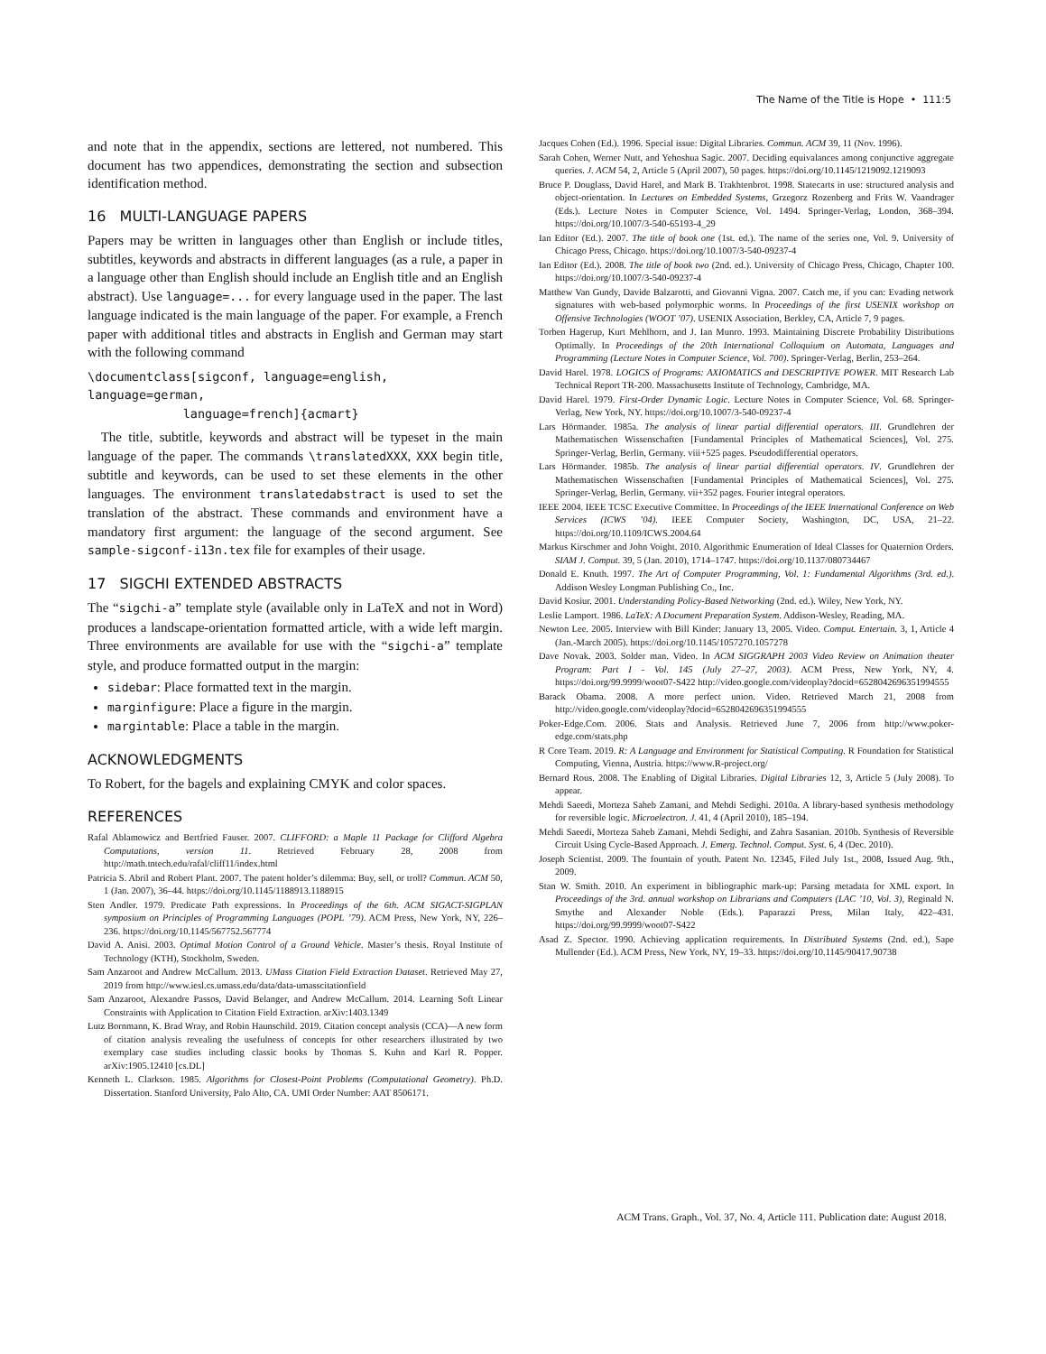The Name of the Title is Hope • 111:5
and note that in the appendix, sections are lettered, not numbered. This document has two appendices, demonstrating the section and subsection identification method.
16 MULTI-LANGUAGE PAPERS
Papers may be written in languages other than English or include titles, subtitles, keywords and abstracts in different languages (as a rule, a paper in a language other than English should include an English title and an English abstract). Use language=... for every language used in the paper. The last language indicated is the main language of the paper. For example, a French paper with additional titles and abstracts in English and German may start with the following command
\documentclass[sigconf, language=english, language=german,
language=french]{acmart}
The title, subtitle, keywords and abstract will be typeset in the main language of the paper. The commands \translatedXXX, XXX begin title, subtitle and keywords, can be used to set these elements in the other languages. The environment translatedabstract is used to set the translation of the abstract. These commands and environment have a mandatory first argument: the language of the second argument. See sample-sigconf-i13n.tex file for examples of their usage.
17 SIGCHI EXTENDED ABSTRACTS
The “sigchi-a” template style (available only in LaTeX and not in Word) produces a landscape-orientation formatted article, with a wide left margin. Three environments are available for use with the “sigchi-a” template style, and produce formatted output in the margin:
sidebar: Place formatted text in the margin.
marginfigure: Place a figure in the margin.
margintable: Place a table in the margin.
ACKNOWLEDGMENTS
To Robert, for the bagels and explaining CMYK and color spaces.
REFERENCES
Rafal Ablamowicz and Bertfried Fauser. 2007. CLIFFORD: a Maple 11 Package for Clifford Algebra Computations, version 11. Retrieved February 28, 2008 from http://math.tntech.edu/rafal/cliff11/index.html
Patricia S. Abril and Robert Plant. 2007. The patent holder’s dilemma: Buy, sell, or troll? Commun. ACM 50, 1 (Jan. 2007), 36–44. https://doi.org/10.1145/1188913.1188915
Sten Andler. 1979. Predicate Path expressions. In Proceedings of the 6th. ACM SIGACT-SIGPLAN symposium on Principles of Programming Languages (POPL ’79). ACM Press, New York, NY, 226–236. https://doi.org/10.1145/567752.567774
David A. Anisi. 2003. Optimal Motion Control of a Ground Vehicle. Master’s thesis. Royal Institute of Technology (KTH), Stockholm, Sweden.
Sam Anzaroot and Andrew McCallum. 2013. UMass Citation Field Extraction Dataset. Retrieved May 27, 2019 from http://www.iesl.cs.umass.edu/data/data-umasscitationfield
Sam Anzaroot, Alexandre Passos, David Belanger, and Andrew McCallum. 2014. Learning Soft Linear Constraints with Application to Citation Field Extraction. arXiv:1403.1349
Lutz Bornmann, K. Brad Wray, and Robin Haunschild. 2019. Citation concept analysis (CCA)—A new form of citation analysis revealing the usefulness of concepts for other researchers illustrated by two exemplary case studies including classic books by Thomas S. Kuhn and Karl R. Popper. arXiv:1905.12410 [cs.DL]
Kenneth L. Clarkson. 1985. Algorithms for Closest-Point Problems (Computational Geometry). Ph.D. Dissertation. Stanford University, Palo Alto, CA. UMI Order Number: AAT 8506171.
Jacques Cohen (Ed.). 1996. Special issue: Digital Libraries. Commun. ACM 39, 11 (Nov. 1996).
Sarah Cohen, Werner Nutt, and Yehoshua Sagic. 2007. Deciding equivalances among conjunctive aggregate queries. J. ACM 54, 2, Article 5 (April 2007), 50 pages. https://doi.org/10.1145/1219092.1219093
Bruce P. Douglass, David Harel, and Mark B. Trakhtenbrot. 1998. Statecarts in use: structured analysis and object-orientation. In Lectures on Embedded Systems, Grzegorz Rozenberg and Frits W. Vaandrager (Eds.). Lecture Notes in Computer Science, Vol. 1494. Springer-Verlag, London, 368–394. https://doi.org/10.1007/3-540-65193-4_29
Ian Editor (Ed.). 2007. The title of book one (1st. ed.). The name of the series one, Vol. 9. University of Chicago Press, Chicago. https://doi.org/10.1007/3-540-09237-4
Ian Editor (Ed.). 2008. The title of book two (2nd. ed.). University of Chicago Press, Chicago, Chapter 100. https://doi.org/10.1007/3-540-09237-4
Matthew Van Gundy, Davide Balzarotti, and Giovanni Vigna. 2007. Catch me, if you can: Evading network signatures with web-based polymorphic worms. In Proceedings of the first USENIX workshop on Offensive Technologies (WOOT ’07). USENIX Association, Berkley, CA, Article 7, 9 pages.
Torben Hagerup, Kurt Mehlhorn, and J. Ian Munro. 1993. Maintaining Discrete Probability Distributions Optimally. In Proceedings of the 20th International Colloquium on Automata, Languages and Programming (Lecture Notes in Computer Science, Vol. 700). Springer-Verlag, Berlin, 253–264.
David Harel. 1978. LOGICS of Programs: AXIOMATICS and DESCRIPTIVE POWER. MIT Research Lab Technical Report TR-200. Massachusetts Institute of Technology, Cambridge, MA.
David Harel. 1979. First-Order Dynamic Logic. Lecture Notes in Computer Science, Vol. 68. Springer-Verlag, New York, NY. https://doi.org/10.1007/3-540-09237-4
Lars Hörmander. 1985a. The analysis of linear partial differential operators. III. Grundlehren der Mathematischen Wissenschaften [Fundamental Principles of Mathematical Sciences], Vol. 275. Springer-Verlag, Berlin, Germany. viii+525 pages. Pseudodifferential operators.
Lars Hörmander. 1985b. The analysis of linear partial differential operators. IV. Grundlehren der Mathematischen Wissenschaften [Fundamental Principles of Mathematical Sciences], Vol. 275. Springer-Verlag, Berlin, Germany. vii+352 pages. Fourier integral operators.
IEEE 2004. IEEE TCSC Executive Committee. In Proceedings of the IEEE International Conference on Web Services (ICWS ’04). IEEE Computer Society, Washington, DC, USA, 21–22. https://doi.org/10.1109/ICWS.2004.64
Markus Kirschmer and John Voight. 2010. Algorithmic Enumeration of Ideal Classes for Quaternion Orders. SIAM J. Comput. 39, 5 (Jan. 2010), 1714–1747. https://doi.org/10.1137/080734467
Donald E. Knuth. 1997. The Art of Computer Programming, Vol. 1: Fundamental Algorithms (3rd. ed.). Addison Wesley Longman Publishing Co., Inc.
David Kosiur. 2001. Understanding Policy-Based Networking (2nd. ed.). Wiley, New York, NY.
Leslie Lamport. 1986. LaTeX: A Document Preparation System. Addison-Wesley, Reading, MA.
Newton Lee. 2005. Interview with Bill Kinder: January 13, 2005. Video. Comput. Entertain. 3, 1, Article 4 (Jan.-March 2005). https://doi.org/10.1145/1057270.1057278
Dave Novak. 2003. Solder man. Video. In ACM SIGGRAPH 2003 Video Review on Animation theater Program: Part I - Vol. 145 (July 27–27, 2003). ACM Press, New York, NY, 4. https://doi.org/99.9999/woot07-S422 http://video.google.com/videoplay?docid=6528042696351994555
Barack Obama. 2008. A more perfect union. Video. Retrieved March 21, 2008 from http://video.google.com/videoplay?docid=6528042696351994555
Poker-Edge.Com. 2006. Stats and Analysis. Retrieved June 7, 2006 from http://www.poker-edge.com/stats.php
R Core Team. 2019. R: A Language and Environment for Statistical Computing. R Foundation for Statistical Computing, Vienna, Austria. https://www.R-project.org/
Bernard Rous. 2008. The Enabling of Digital Libraries. Digital Libraries 12, 3, Article 5 (July 2008). To appear.
Mehdi Saeedi, Morteza Saheb Zamani, and Mehdi Sedighi. 2010a. A library-based synthesis methodology for reversible logic. Microelectron. J. 41, 4 (April 2010), 185–194.
Mehdi Saeedi, Morteza Saheb Zamani, Mehdi Sedighi, and Zahra Sasanian. 2010b. Synthesis of Reversible Circuit Using Cycle-Based Approach. J. Emerg. Technol. Comput. Syst. 6, 4 (Dec. 2010).
Joseph Scientist. 2009. The fountain of youth. Patent No. 12345, Filed July 1st., 2008, Issued Aug. 9th., 2009.
Stan W. Smith. 2010. An experiment in bibliographic mark-up: Parsing metadata for XML export. In Proceedings of the 3rd. annual workshop on Librarians and Computers (LAC ’10, Vol. 3), Reginald N. Smythe and Alexander Noble (Eds.). Paparazzi Press, Milan Italy, 422–431. https://doi.org/99.9999/woot07-S422
Asad Z. Spector. 1990. Achieving application requirements. In Distributed Systems (2nd. ed.), Sape Mullender (Ed.). ACM Press, New York, NY, 19–33. https://doi.org/10.1145/90417.90738
ACM Trans. Graph., Vol. 37, No. 4, Article 111. Publication date: August 2018.